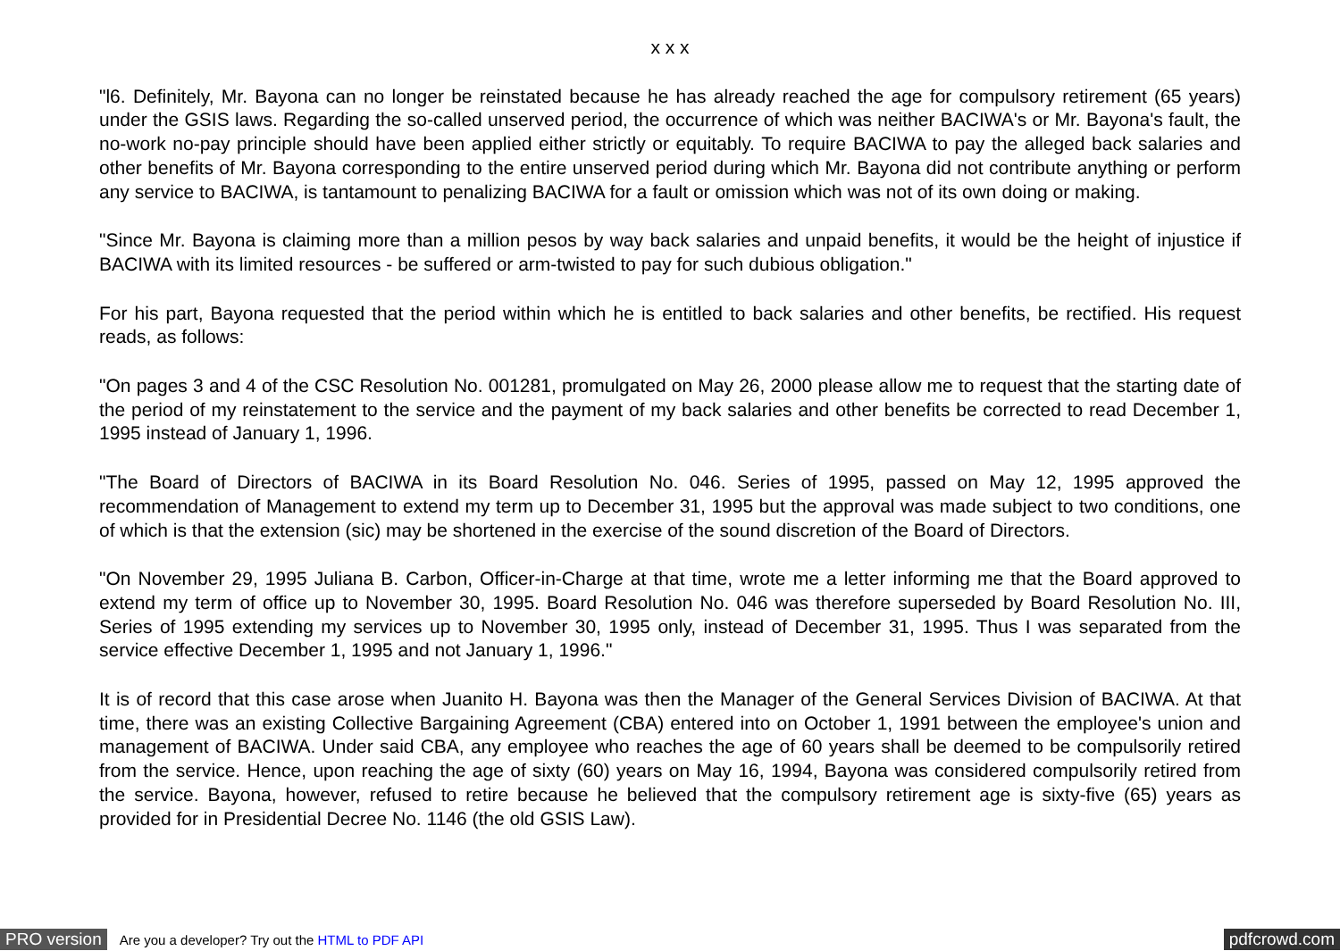x x x
"l6. Definitely, Mr. Bayona can no longer be reinstated because he has already reached the age for compulsory retirement (65 years) under the GSIS laws. Regarding the so-called unserved period, the occurrence of which was neither BACIWA's or Mr. Bayona's fault, the no-work no-pay principle should have been applied either strictly or equitably. To require BACIWA to pay the alleged back salaries and other benefits of Mr. Bayona corresponding to the entire unserved period during which Mr. Bayona did not contribute anything or perform any service to BACIWA, is tantamount to penalizing BACIWA for a fault or omission which was not of its own doing or making.
"Since Mr. Bayona is claiming more than a million pesos by way back salaries and unpaid benefits, it would be the height of injustice if BACIWA with its limited resources - be suffered or arm-twisted to pay for such dubious obligation."
For his part, Bayona requested that the period within which he is entitled to back salaries and other benefits, be rectified. His request reads, as follows:
"On pages 3 and 4 of the CSC Resolution No. 001281, promulgated on May 26, 2000 please allow me to request that the starting date of the period of my reinstatement to the service and the payment of my back salaries and other benefits be corrected to read December 1, 1995 instead of January 1, 1996.
"The Board of Directors of BACIWA in its Board Resolution No. 046. Series of 1995, passed on May 12, 1995 approved the recommendation of Management to extend my term up to December 31, 1995 but the approval was made subject to two conditions, one of which is that the extension (sic) may be shortened in the exercise of the sound discretion of the Board of Directors.
"On November 29, 1995 Juliana B. Carbon, Officer-in-Charge at that time, wrote me a letter informing me that the Board approved to extend my term of office up to November 30, 1995. Board Resolution No. 046 was therefore superseded by Board Resolution No. III, Series of 1995 extending my services up to November 30, 1995 only, instead of December 31, 1995. Thus I was separated from the service effective December 1, 1995 and not January 1, 1996."
It is of record that this case arose when Juanito H. Bayona was then the Manager of the General Services Division of BACIWA. At that time, there was an existing Collective Bargaining Agreement (CBA) entered into on October 1, 1991 between the employee's union and management of BACIWA. Under said CBA, any employee who reaches the age of 60 years shall be deemed to be compulsorily retired from the service. Hence, upon reaching the age of sixty (60) years on May 16, 1994, Bayona was considered compulsorily retired from the service. Bayona, however, refused to retire because he believed that the compulsory retirement age is sixty-five (65) years as provided for in Presidential Decree No. 1146 (the old GSIS Law).
PRO version Are you a developer? Try out the HTML to PDF API pdfcrowd.com